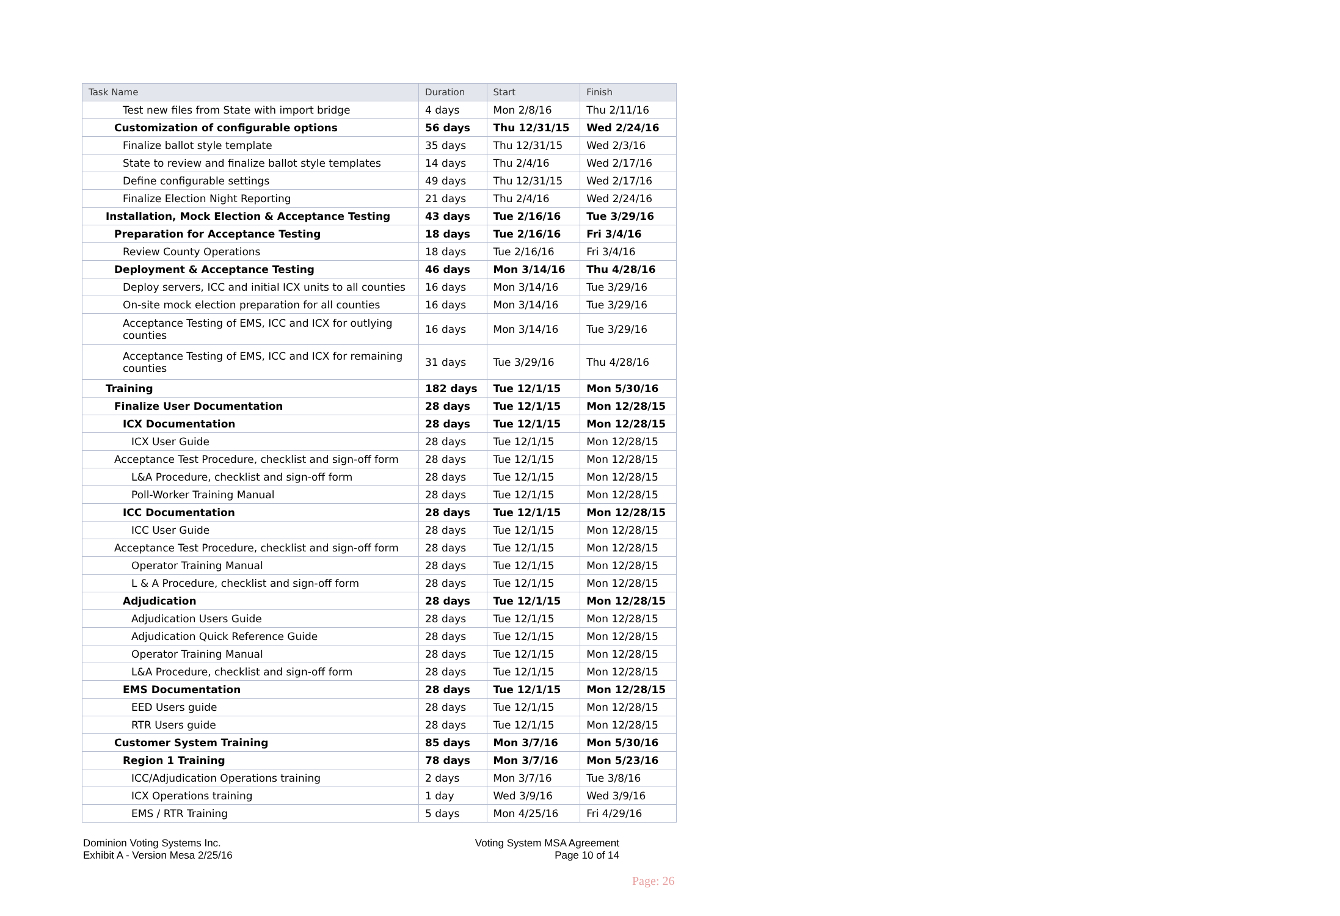| Task Name | Duration | Start | Finish |
| --- | --- | --- | --- |
| Test new files from State with import bridge | 4 days | Mon 2/8/16 | Thu 2/11/16 |
| Customization of configurable options | 56 days | Thu 12/31/15 | Wed 2/24/16 |
| Finalize ballot style template | 35 days | Thu 12/31/15 | Wed 2/3/16 |
| State to review and finalize ballot style templates | 14 days | Thu 2/4/16 | Wed 2/17/16 |
| Define configurable settings | 49 days | Thu 12/31/15 | Wed 2/17/16 |
| Finalize Election Night Reporting | 21 days | Thu 2/4/16 | Wed 2/24/16 |
| Installation, Mock Election & Acceptance Testing | 43 days | Tue 2/16/16 | Tue 3/29/16 |
| Preparation for Acceptance Testing | 18 days | Tue 2/16/16 | Fri 3/4/16 |
| Review County Operations | 18 days | Tue 2/16/16 | Fri 3/4/16 |
| Deployment & Acceptance Testing | 46 days | Mon 3/14/16 | Thu 4/28/16 |
| Deploy servers, ICC and initial ICX units to all counties | 16 days | Mon 3/14/16 | Tue 3/29/16 |
| On-site mock election preparation for all counties | 16 days | Mon 3/14/16 | Tue 3/29/16 |
| Acceptance Testing of EMS, ICC and ICX for outlying counties | 16 days | Mon 3/14/16 | Tue 3/29/16 |
| Acceptance Testing of EMS, ICC and ICX for remaining counties | 31 days | Tue 3/29/16 | Thu 4/28/16 |
| Training | 182 days | Tue 12/1/15 | Mon 5/30/16 |
| Finalize User Documentation | 28 days | Tue 12/1/15 | Mon 12/28/15 |
| ICX Documentation | 28 days | Tue 12/1/15 | Mon 12/28/15 |
| ICX User Guide | 28 days | Tue 12/1/15 | Mon 12/28/15 |
| Acceptance Test Procedure, checklist and sign-off form | 28 days | Tue 12/1/15 | Mon 12/28/15 |
| L&A Procedure, checklist and sign-off form | 28 days | Tue 12/1/15 | Mon 12/28/15 |
| Poll-Worker Training Manual | 28 days | Tue 12/1/15 | Mon 12/28/15 |
| ICC Documentation | 28 days | Tue 12/1/15 | Mon 12/28/15 |
| ICC User Guide | 28 days | Tue 12/1/15 | Mon 12/28/15 |
| Acceptance Test Procedure, checklist and sign-off form | 28 days | Tue 12/1/15 | Mon 12/28/15 |
| Operator Training Manual | 28 days | Tue 12/1/15 | Mon 12/28/15 |
| L & A Procedure, checklist and sign-off form | 28 days | Tue 12/1/15 | Mon 12/28/15 |
| Adjudication | 28 days | Tue 12/1/15 | Mon 12/28/15 |
| Adjudication Users Guide | 28 days | Tue 12/1/15 | Mon 12/28/15 |
| Adjudication Quick Reference Guide | 28 days | Tue 12/1/15 | Mon 12/28/15 |
| Operator Training Manual | 28 days | Tue 12/1/15 | Mon 12/28/15 |
| L&A Procedure, checklist and sign-off form | 28 days | Tue 12/1/15 | Mon 12/28/15 |
| EMS Documentation | 28 days | Tue 12/1/15 | Mon 12/28/15 |
| EED Users guide | 28 days | Tue 12/1/15 | Mon 12/28/15 |
| RTR Users guide | 28 days | Tue 12/1/15 | Mon 12/28/15 |
| Customer System Training | 85 days | Mon 3/7/16 | Mon 5/30/16 |
| Region 1 Training | 78 days | Mon 3/7/16 | Mon 5/23/16 |
| ICC/Adjudication Operations training | 2 days | Mon 3/7/16 | Tue 3/8/16 |
| ICX Operations training | 1 day | Wed 3/9/16 | Wed 3/9/16 |
| EMS / RTR Training | 5 days | Mon 4/25/16 | Fri 4/29/16 |
Dominion Voting Systems Inc.
Exhibit A - Version Mesa 2/25/16
Voting System MSA Agreement
Page 10 of 14
Page: 26